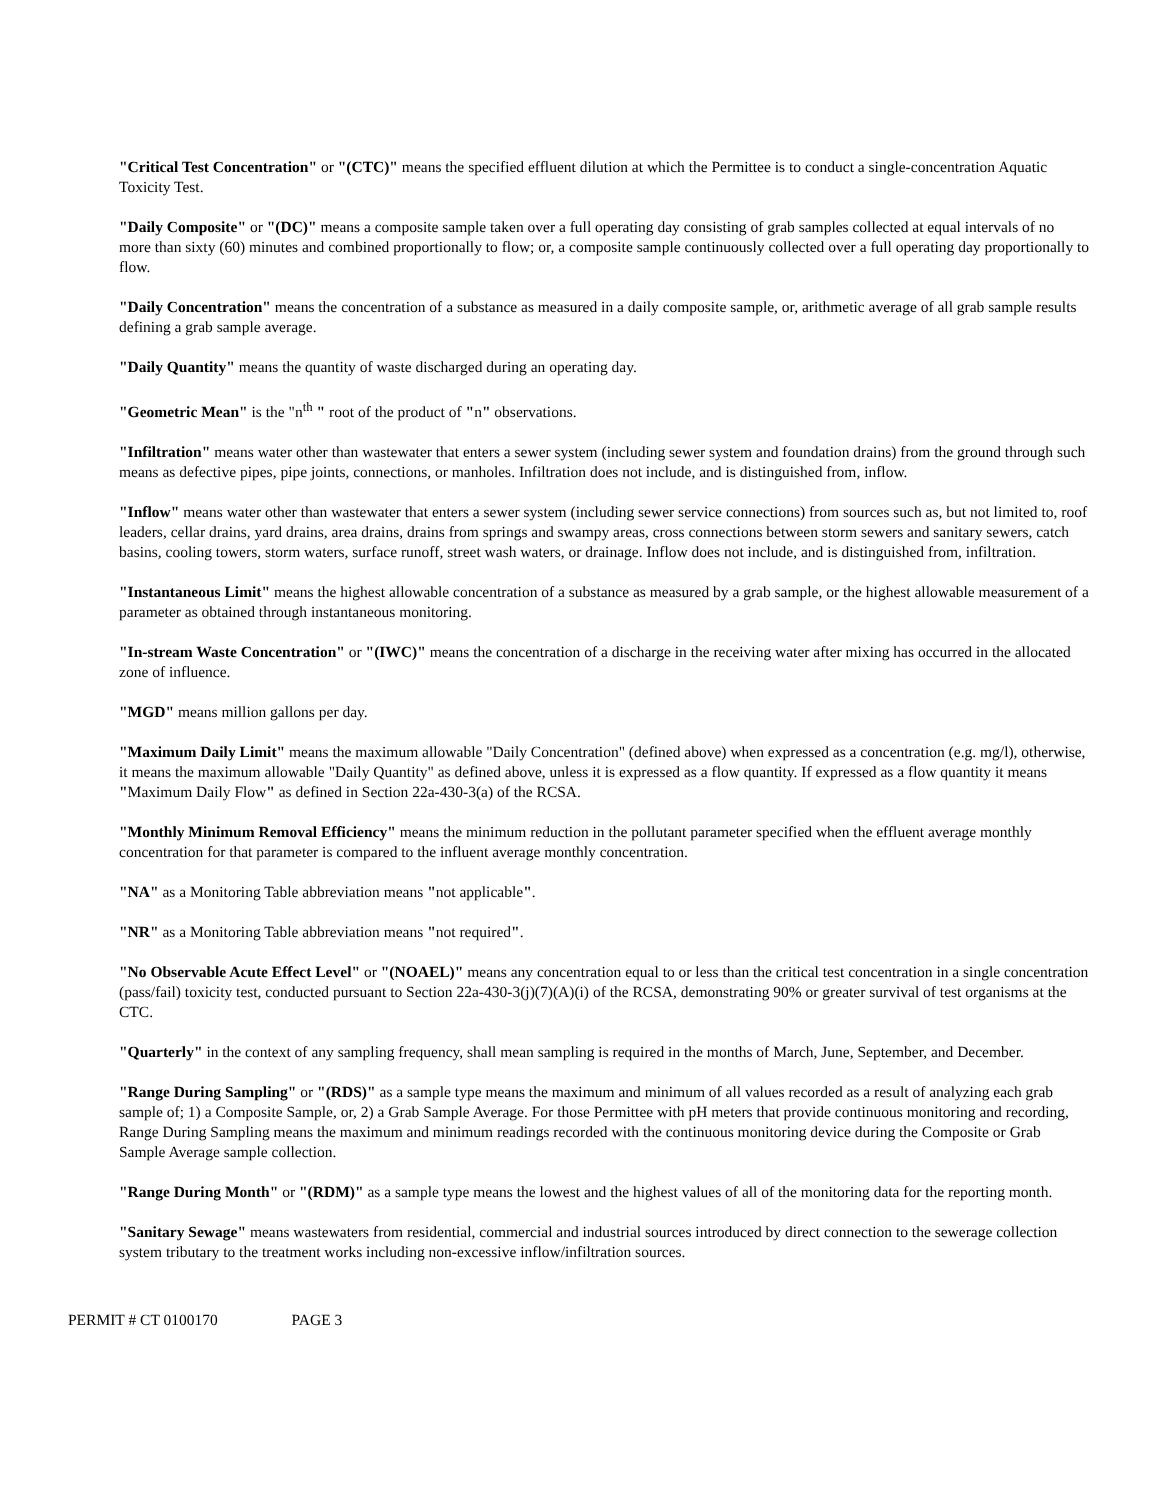"Critical Test Concentration" or "(CTC)" means the specified effluent dilution at which the Permittee is to conduct a single-concentration Aquatic Toxicity Test.
"Daily Composite" or "(DC)" means a composite sample taken over a full operating day consisting of grab samples collected at equal intervals of no more than sixty (60) minutes and combined proportionally to flow; or, a composite sample continuously collected over a full operating day proportionally to flow.
"Daily Concentration" means the concentration of a substance as measured in a daily composite sample, or, arithmetic average of all grab sample results defining a grab sample average.
"Daily Quantity" means the quantity of waste discharged during an operating day.
"Geometric Mean" is the "n<sup>th</sup> " root of the product of "n" observations.
"Infiltration" means water other than wastewater that enters a sewer system (including sewer system and foundation drains) from the ground through such means as defective pipes, pipe joints, connections, or manholes. Infiltration does not include, and is distinguished from, inflow.
"Inflow" means water other than wastewater that enters a sewer system (including sewer service connections) from sources such as, but not limited to, roof leaders, cellar drains, yard drains, area drains, drains from springs and swampy areas, cross connections between storm sewers and sanitary sewers, catch basins, cooling towers, storm waters, surface runoff, street wash waters, or drainage. Inflow does not include, and is distinguished from, infiltration.
"Instantaneous Limit" means the highest allowable concentration of a substance as measured by a grab sample, or the highest allowable measurement of a parameter as obtained through instantaneous monitoring.
"In-stream Waste Concentration" or "(IWC)" means the concentration of a discharge in the receiving water after mixing has occurred in the allocated zone of influence.
"MGD" means million gallons per day.
"Maximum Daily Limit" means the maximum allowable "Daily Concentration" (defined above) when expressed as a concentration (e.g. mg/l), otherwise, it means the maximum allowable "Daily Quantity" as defined above, unless it is expressed as a flow quantity. If expressed as a flow quantity it means "Maximum Daily Flow" as defined in Section 22a-430-3(a) of the RCSA.
"Monthly Minimum Removal Efficiency" means the minimum reduction in the pollutant parameter specified when the effluent average monthly concentration for that parameter is compared to the influent average monthly concentration.
"NA" as a Monitoring Table abbreviation means "not applicable".
"NR" as a Monitoring Table abbreviation means "not required".
"No Observable Acute Effect Level" or "(NOAEL)" means any concentration equal to or less than the critical test concentration in a single concentration (pass/fail) toxicity test, conducted pursuant to Section 22a-430-3(j)(7)(A)(i) of the RCSA, demonstrating 90% or greater survival of test organisms at the CTC.
"Quarterly" in the context of any sampling frequency, shall mean sampling is required in the months of March, June, September, and December.
"Range During Sampling" or "(RDS)" as a sample type means the maximum and minimum of all values recorded as a result of analyzing each grab sample of; 1) a Composite Sample, or, 2) a Grab Sample Average. For those Permittee with pH meters that provide continuous monitoring and recording, Range During Sampling means the maximum and minimum readings recorded with the continuous monitoring device during the Composite or Grab Sample Average sample collection.
"Range During Month" or "(RDM)" as a sample type means the lowest and the highest values of all of the monitoring data for the reporting month.
"Sanitary Sewage" means wastewaters from residential, commercial and industrial sources introduced by direct connection to the sewerage collection system tributary to the treatment works including non-excessive inflow/infiltration sources.
PERMIT # CT 0100170 PAGE 3